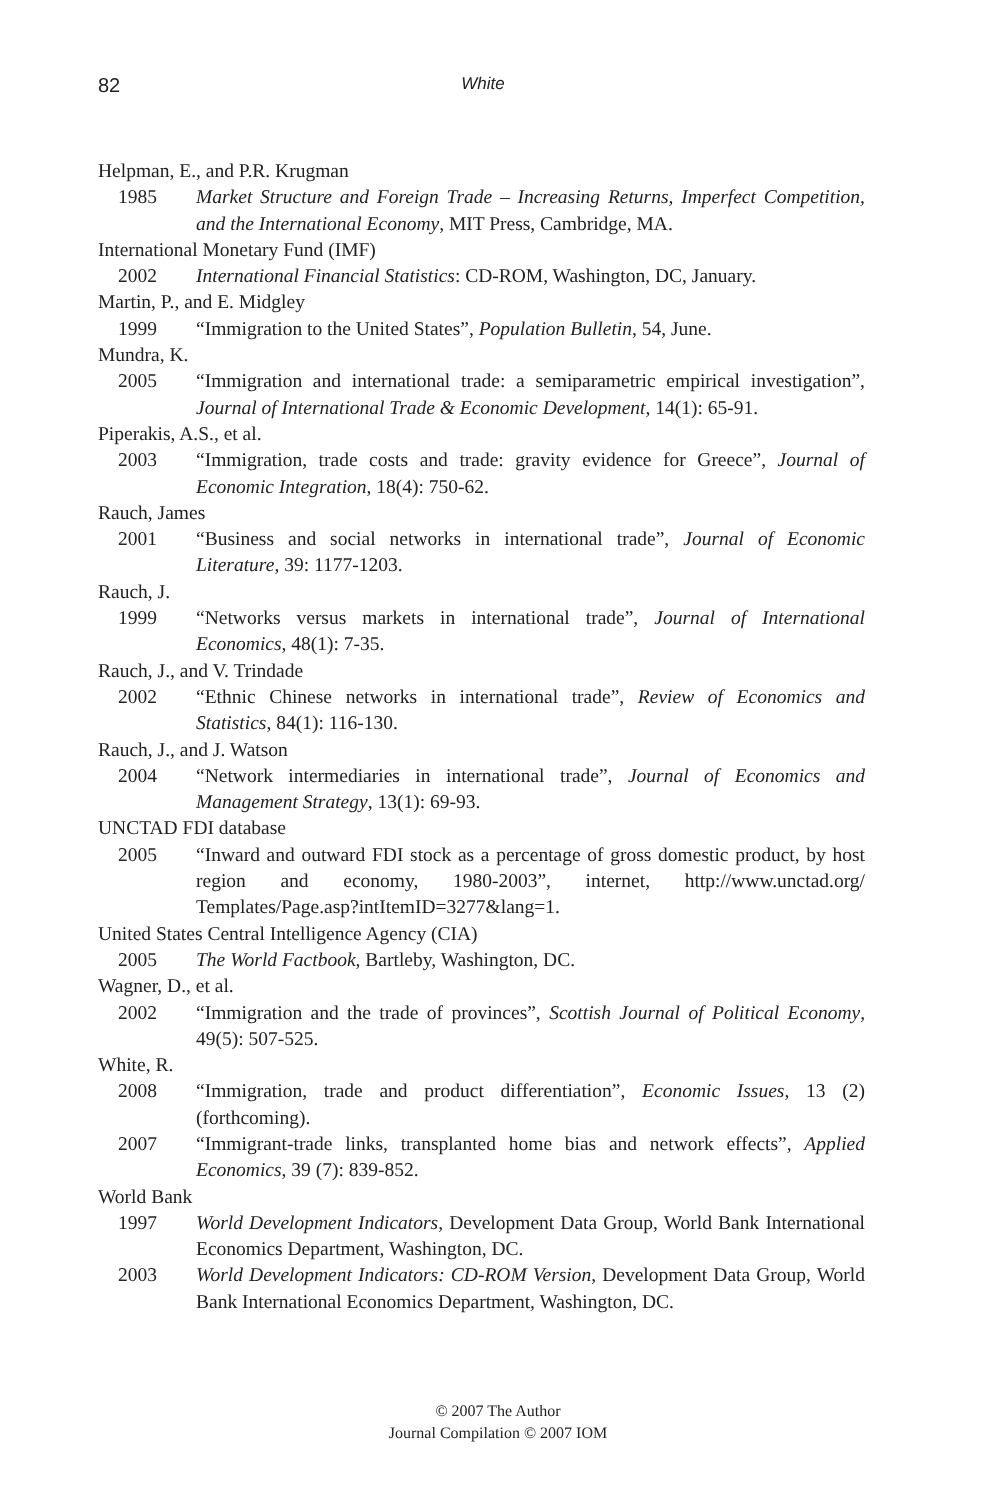82
White
Helpman, E., and P.R. Krugman
1985 Market Structure and Foreign Trade – Increasing Returns, Imperfect Competition, and the International Economy, MIT Press, Cambridge, MA.
International Monetary Fund (IMF)
2002 International Financial Statistics: CD-ROM, Washington, DC, January.
Martin, P., and E. Midgley
1999 “Immigration to the United States”, Population Bulletin, 54, June.
Mundra, K.
2005 “Immigration and international trade: a semiparametric empirical investigation”, Journal of International Trade & Economic Development, 14(1): 65-91.
Piperakis, A.S., et al.
2003 “Immigration, trade costs and trade: gravity evidence for Greece”, Journal of Economic Integration, 18(4): 750-62.
Rauch, James
2001 “Business and social networks in international trade”, Journal of Economic Literature, 39: 1177-1203.
Rauch, J.
1999 “Networks versus markets in international trade”, Journal of International Economics, 48(1): 7-35.
Rauch, J., and V. Trindade
2002 “Ethnic Chinese networks in international trade”, Review of Economics and Statistics, 84(1): 116-130.
Rauch, J., and J. Watson
2004 “Network intermediaries in international trade”, Journal of Economics and Management Strategy, 13(1): 69-93.
UNCTAD FDI database
2005 “Inward and outward FDI stock as a percentage of gross domestic product, by host region and economy, 1980-2003”, internet, http://www.unctad.org/ Templates/Page.asp?intItemID=3277&lang=1.
United States Central Intelligence Agency (CIA)
2005 The World Factbook, Bartleby, Washington, DC.
Wagner, D., et al.
2002 “Immigration and the trade of provinces”, Scottish Journal of Political Economy, 49(5): 507-525.
White, R.
2008 “Immigration, trade and product differentiation”, Economic Issues, 13 (2) (forthcoming).
2007 “Immigrant-trade links, transplanted home bias and network effects”, Applied Economics, 39 (7): 839-852.
World Bank
1997 World Development Indicators, Development Data Group, World Bank International Economics Department, Washington, DC.
2003 World Development Indicators: CD-ROM Version, Development Data Group, World Bank International Economics Department, Washington, DC.
© 2007 The Author
Journal Compilation © 2007 IOM